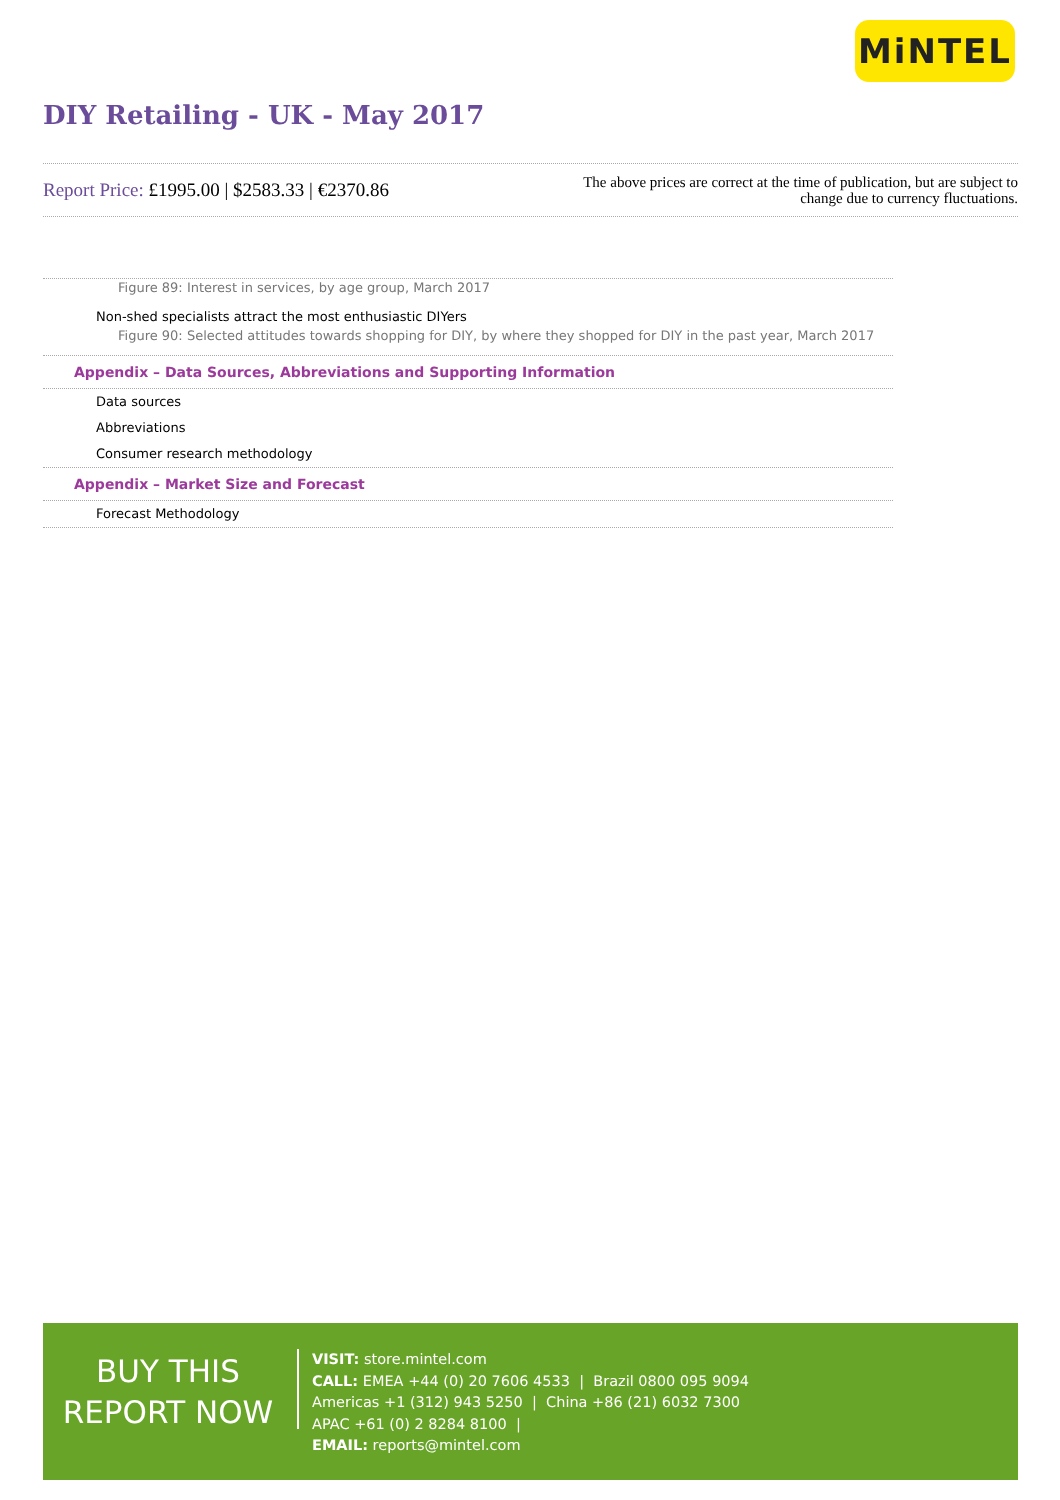MiNTEL
DIY Retailing - UK - May 2017
Report Price: £1995.00 | $2583.33 | €2370.86
The above prices are correct at the time of publication, but are subject to
change due to currency fluctuations.
Figure 89: Interest in services, by age group, March 2017
Non-shed specialists attract the most enthusiastic DIYers
Figure 90: Selected attitudes towards shopping for DIY, by where they shopped for DIY in the past year, March 2017
Appendix – Data Sources, Abbreviations and Supporting Information
Data sources
Abbreviations
Consumer research methodology
Appendix – Market Size and Forecast
Forecast Methodology
BUY THIS
REPORT NOW
VISIT: store.mintel.com
CALL: EMEA +44 (0) 20 7606 4533 | Brazil 0800 095 9094
Americas +1 (312) 943 5250 | China +86 (21) 6032 7300
APAC +61 (0) 2 8284 8100 |
EMAIL: reports@mintel.com